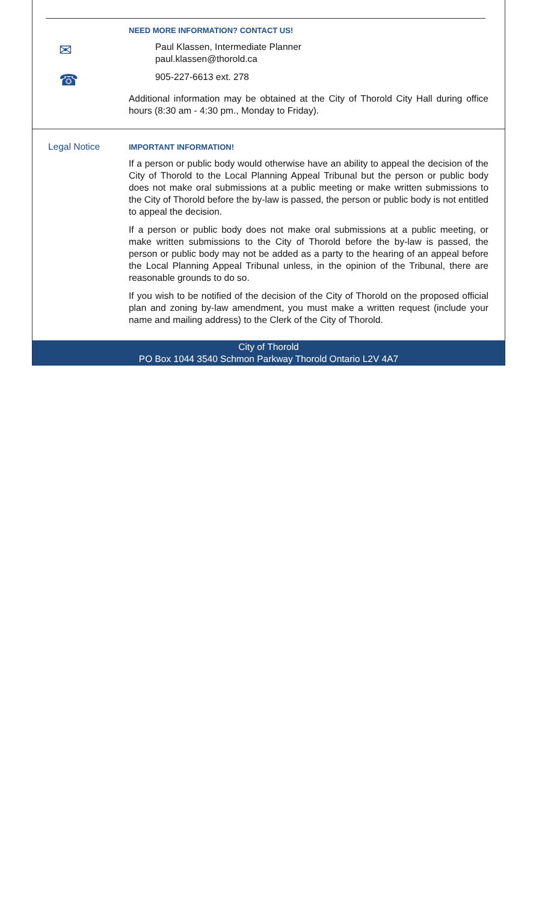NEED MORE INFORMATION? CONTACT US!
✉
Paul Klassen, Intermediate Planner
paul.klassen@thorold.ca
☎
905-227-6613 ext. 278
Additional information may be obtained at the City of Thorold City Hall during office hours (8:30 am - 4:30 pm., Monday to Friday).
Legal Notice
IMPORTANT INFORMATION!
If a person or public body would otherwise have an ability to appeal the decision of the City of Thorold to the Local Planning Appeal Tribunal but the person or public body does not make oral submissions at a public meeting or make written submissions to the City of Thorold before the by-law is passed, the person or public body is not entitled to appeal the decision.
If a person or public body does not make oral submissions at a public meeting, or make written submissions to the City of Thorold before the by-law is passed, the person or public body may not be added as a party to the hearing of an appeal before the Local Planning Appeal Tribunal unless, in the opinion of the Tribunal, there are reasonable grounds to do so.
If you wish to be notified of the decision of the City of Thorold on the proposed official plan and zoning by-law amendment, you must make a written request (include your name and mailing address) to the Clerk of the City of Thorold.
City of Thorold
PO Box 1044 3540 Schmon Parkway Thorold Ontario L2V 4A7